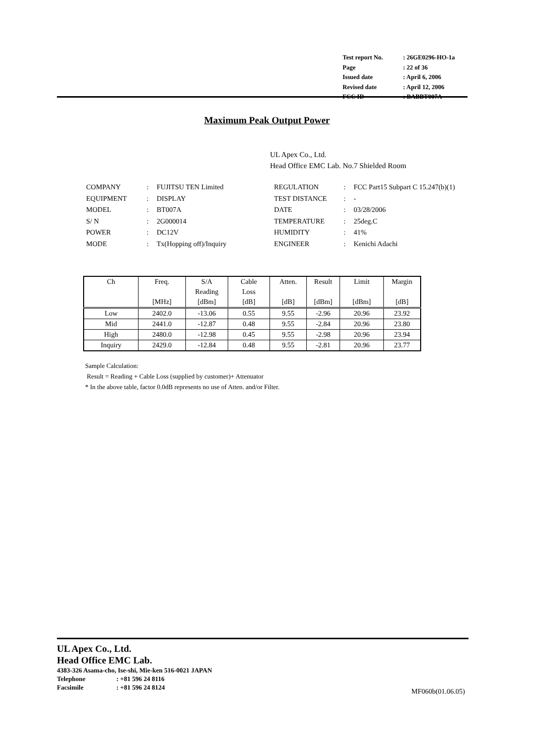| Test report No. | : 26GE0296-HO-1a |
| Page | : 22 of 36 |
| Issued date | : April 6, 2006 |
| Revised date | : April 12, 2006 |
| FCC ID | : BABBT007A |
Maximum Peak Output Power
UL Apex Co., Ltd.
Head Office EMC Lab. No.7 Shielded Room
| COMPANY | : | FUJITSU TEN Limited | REGULATION | : | FCC Part15 Subpart C 15.247(b)(1) |
| EQUIPMENT | : | DISPLAY | TEST DISTANCE | : | - |
| MODEL | : | BT007A | DATE | : | 03/28/2006 |
| S/ N | : | 2G000014 | TEMPERATURE | : | 25deg.C |
| POWER | : | DC12V | HUMIDITY | : | 41% |
| MODE | : | Tx(Hopping off)/Inquiry | ENGINEER | : | Kenichi Adachi |
| Ch | Freq. [MHz] | S/A Reading [dBm] | Cable Loss [dB] | Atten. [dB] | Result [dBm] | Limit [dBm] | Margin [dB] |
| --- | --- | --- | --- | --- | --- | --- | --- |
| Low | 2402.0 | -13.06 | 0.55 | 9.55 | -2.96 | 20.96 | 23.92 |
| Mid | 2441.0 | -12.87 | 0.48 | 9.55 | -2.84 | 20.96 | 23.80 |
| High | 2480.0 | -12.98 | 0.45 | 9.55 | -2.98 | 20.96 | 23.94 |
| Inquiry | 2429.0 | -12.84 | 0.48 | 9.55 | -2.81 | 20.96 | 23.77 |
Sample Calculation:
Result = Reading + Cable Loss (supplied by customer)+ Attenuator
* In the above table, factor 0.0dB represents no use of Atten. and/or Filter.
UL Apex Co., Ltd.
Head Office EMC Lab.
4383-326 Asama-cho, Ise-shi, Mie-ken 516-0021 JAPAN
Telephone: +81 596 24 8116
Facsimile: +81 596 24 8124
MF060b(01.06.05)